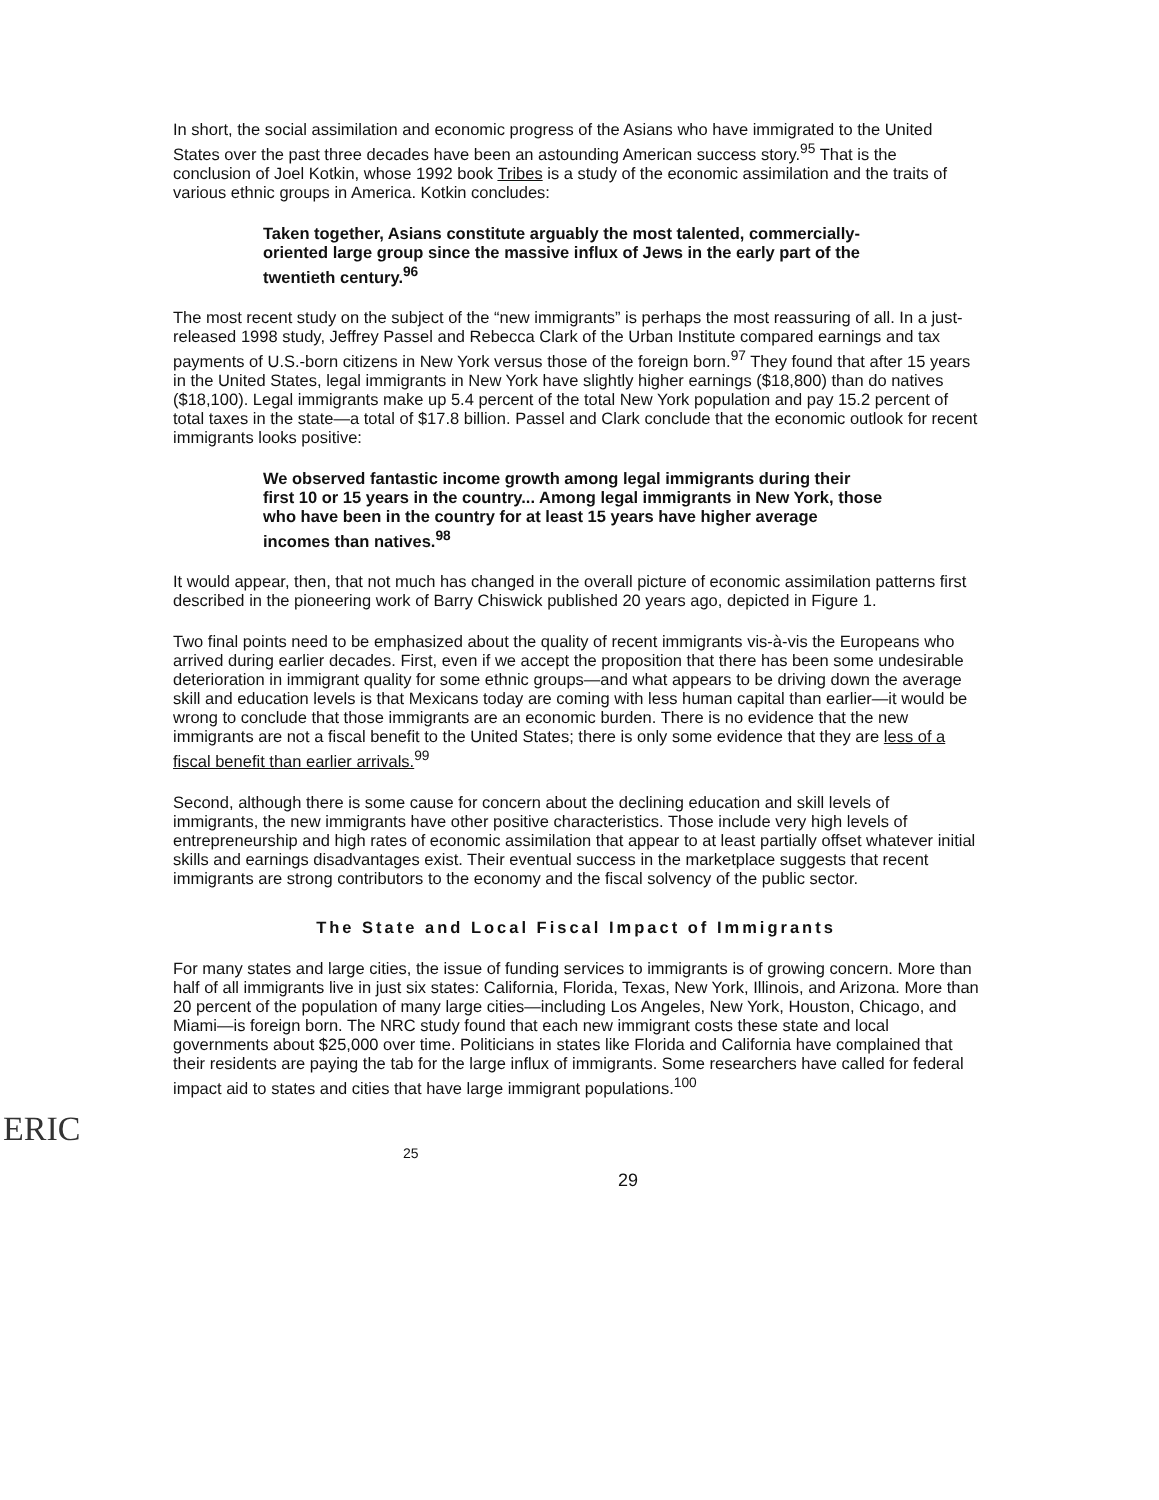In short, the social assimilation and economic progress of the Asians who have immigrated to the United States over the past three decades have been an astounding American success story.<sup>95</sup> That is the conclusion of Joel Kotkin, whose 1992 book Tribes is a study of the economic assimilation and the traits of various ethnic groups in America. Kotkin concludes:
Taken together, Asians constitute arguably the most talented, commercially-oriented large group since the massive influx of Jews in the early part of the twentieth century.<sup>96</sup>
The most recent study on the subject of the “new immigrants” is perhaps the most reassuring of all. In a just-released 1998 study, Jeffrey Passel and Rebecca Clark of the Urban Institute compared earnings and tax payments of U.S.-born citizens in New York versus those of the foreign born.<sup>97</sup> They found that after 15 years in the United States, legal immigrants in New York have slightly higher earnings ($18,800) than do natives ($18,100). Legal immigrants make up 5.4 percent of the total New York population and pay 15.2 percent of total taxes in the state—a total of $17.8 billion. Passel and Clark conclude that the economic outlook for recent immigrants looks positive:
We observed fantastic income growth among legal immigrants during their first 10 or 15 years in the country... Among legal immigrants in New York, those who have been in the country for at least 15 years have higher average incomes than natives.<sup>98</sup>
It would appear, then, that not much has changed in the overall picture of economic assimilation patterns first described in the pioneering work of Barry Chiswick published 20 years ago, depicted in Figure 1.
Two final points need to be emphasized about the quality of recent immigrants vis-à-vis the Europeans who arrived during earlier decades. First, even if we accept the proposition that there has been some undesirable deterioration in immigrant quality for some ethnic groups—and what appears to be driving down the average skill and education levels is that Mexicans today are coming with less human capital than earlier—it would be wrong to conclude that those immigrants are an economic burden. There is no evidence that the new immigrants are not a fiscal benefit to the United States; there is only some evidence that they are less of a fiscal benefit than earlier arrivals.<sup>99</sup>
Second, although there is some cause for concern about the declining education and skill levels of immigrants, the new immigrants have other positive characteristics. Those include very high levels of entrepreneurship and high rates of economic assimilation that appear to at least partially offset whatever initial skills and earnings disadvantages exist. Their eventual success in the marketplace suggests that recent immigrants are strong contributors to the economy and the fiscal solvency of the public sector.
The State and Local Fiscal Impact of Immigrants
For many states and large cities, the issue of funding services to immigrants is of growing concern. More than half of all immigrants live in just six states: California, Florida, Texas, New York, Illinois, and Arizona. More than 20 percent of the population of many large cities—including Los Angeles, New York, Houston, Chicago, and Miami—is foreign born. The NRC study found that each new immigrant costs these state and local governments about $25,000 over time. Politicians in states like Florida and California have complained that their residents are paying the tab for the large influx of immigrants. Some researchers have called for federal impact aid to states and cities that have large immigrant populations.<sup>100</sup>
ERIC
25
29